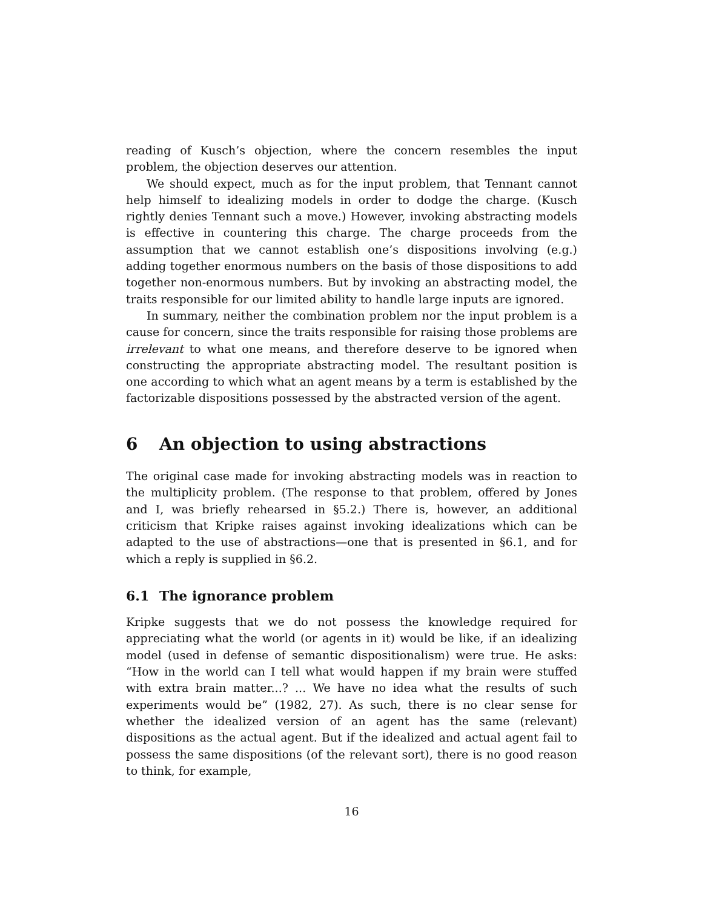reading of Kusch’s objection, where the concern resembles the input problem, the objection deserves our attention.
We should expect, much as for the input problem, that Tennant cannot help himself to idealizing models in order to dodge the charge. (Kusch rightly denies Tennant such a move.) However, invoking abstracting models is effective in countering this charge. The charge proceeds from the assumption that we cannot establish one’s dispositions involving (e.g.) adding together enormous numbers on the basis of those dispositions to add together non-enormous numbers. But by invoking an abstracting model, the traits responsible for our limited ability to handle large inputs are ignored.
In summary, neither the combination problem nor the input problem is a cause for concern, since the traits responsible for raising those problems are irrelevant to what one means, and therefore deserve to be ignored when constructing the appropriate abstracting model. The resultant position is one according to which what an agent means by a term is established by the factorizable dispositions possessed by the abstracted version of the agent.
6 An objection to using abstractions
The original case made for invoking abstracting models was in reaction to the multiplicity problem. (The response to that problem, offered by Jones and I, was briefly rehearsed in §5.2.) There is, however, an additional criticism that Kripke raises against invoking idealizations which can be adapted to the use of abstractions—one that is presented in §6.1, and for which a reply is supplied in §6.2.
6.1 The ignorance problem
Kripke suggests that we do not possess the knowledge required for appreciating what the world (or agents in it) would be like, if an idealizing model (used in defense of semantic dispositionalism) were true. He asks: “How in the world can I tell what would happen if my brain were stuffed with extra brain matter...? ... We have no idea what the results of such experiments would be” (1982, 27). As such, there is no clear sense for whether the idealized version of an agent has the same (relevant) dispositions as the actual agent. But if the idealized and actual agent fail to possess the same dispositions (of the relevant sort), there is no good reason to think, for example,
16